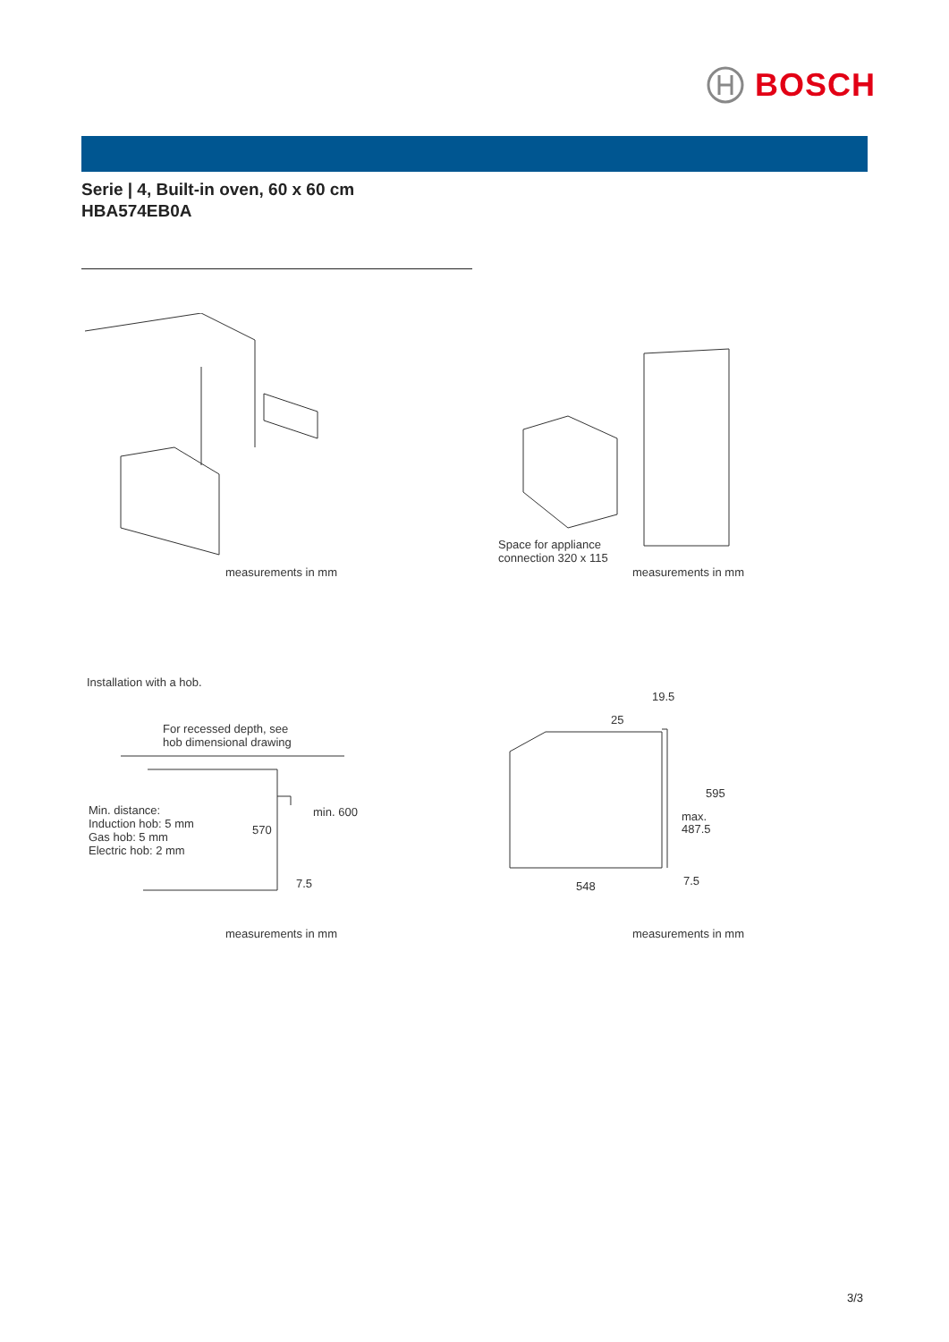BOSCH
Serie | 4, Built-in oven, 60 x 60 cm
HBA574EB0A
measurements in mm
Space for appliance
connection 320 x 115
measurements in mm
Installation with a hob.
For recessed depth, see
hob dimensional drawing
Min. distance:
Induction hob: 5 mm
Gas hob: 5 mm
Electric hob: 2 mm
570
min. 600
7.5
measurements in mm
19.5
25
595
max.
487.5
548 7.5
measurements in mm
3/3